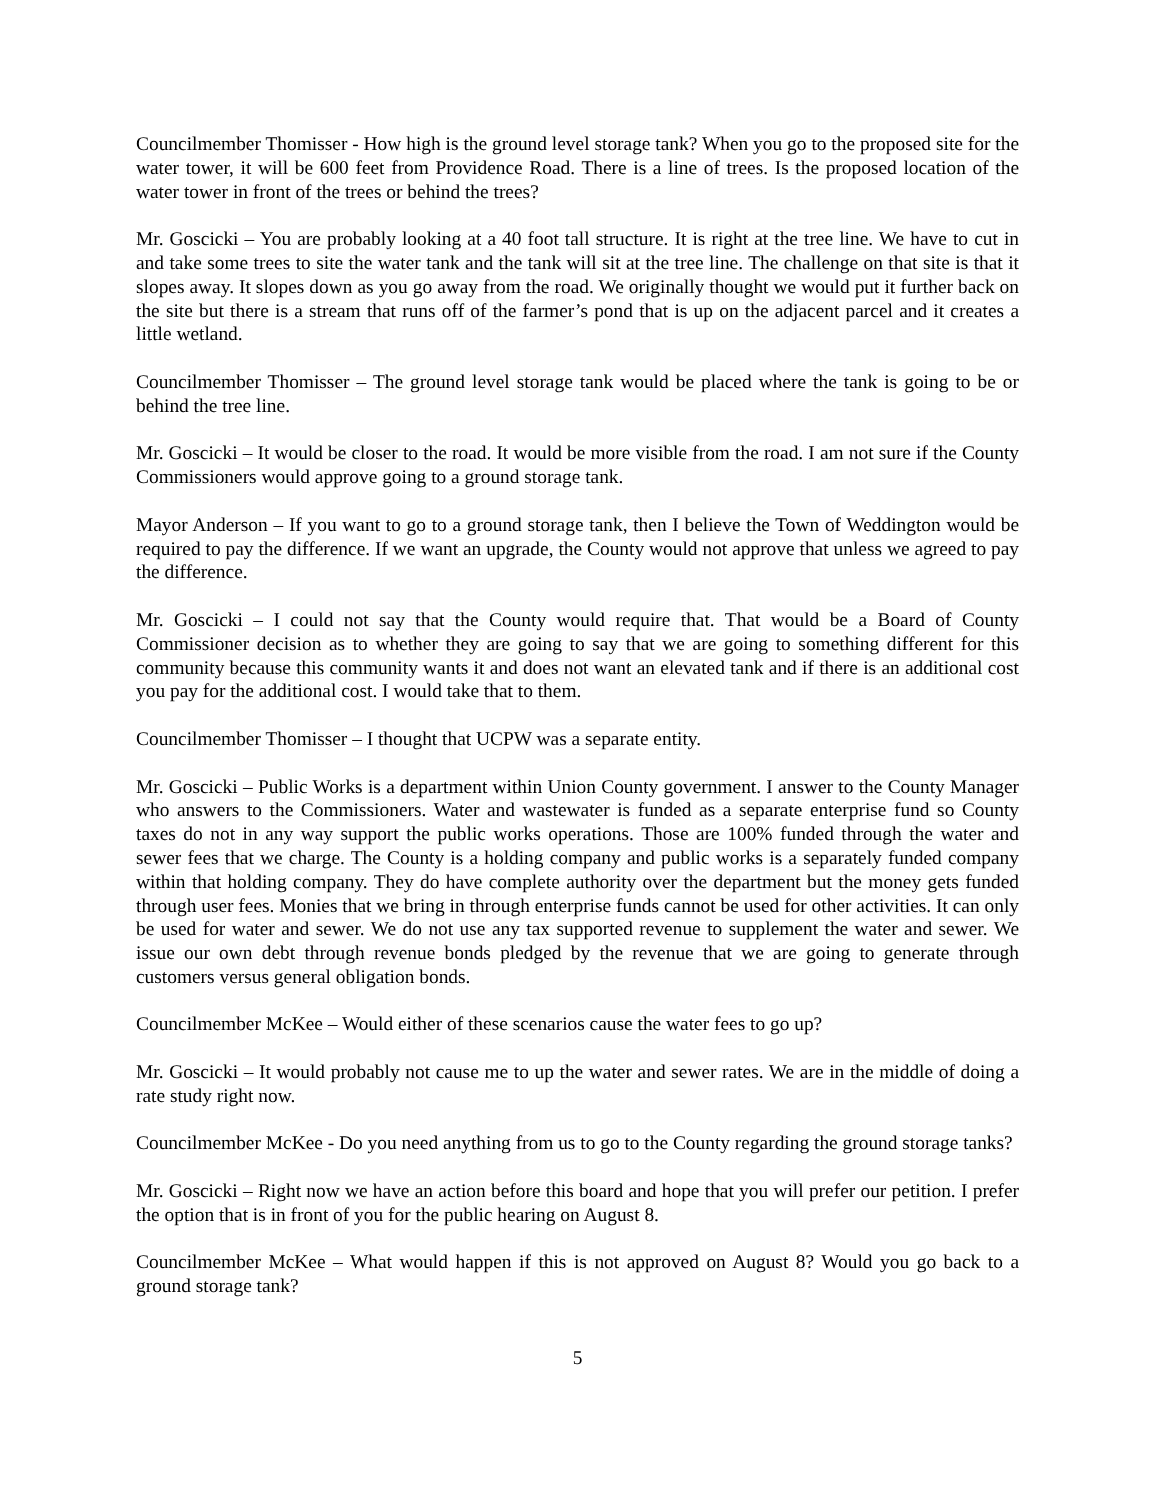Councilmember Thomisser - How high is the ground level storage tank? When you go to the proposed site for the water tower, it will be 600 feet from Providence Road. There is a line of trees. Is the proposed location of the water tower in front of the trees or behind the trees?
Mr. Goscicki – You are probably looking at a 40 foot tall structure. It is right at the tree line. We have to cut in and take some trees to site the water tank and the tank will sit at the tree line. The challenge on that site is that it slopes away. It slopes down as you go away from the road. We originally thought we would put it further back on the site but there is a stream that runs off of the farmer’s pond that is up on the adjacent parcel and it creates a little wetland.
Councilmember Thomisser – The ground level storage tank would be placed where the tank is going to be or behind the tree line.
Mr. Goscicki – It would be closer to the road. It would be more visible from the road. I am not sure if the County Commissioners would approve going to a ground storage tank.
Mayor Anderson – If you want to go to a ground storage tank, then I believe the Town of Weddington would be required to pay the difference. If we want an upgrade, the County would not approve that unless we agreed to pay the difference.
Mr. Goscicki – I could not say that the County would require that. That would be a Board of County Commissioner decision as to whether they are going to say that we are going to something different for this community because this community wants it and does not want an elevated tank and if there is an additional cost you pay for the additional cost. I would take that to them.
Councilmember Thomisser – I thought that UCPW was a separate entity.
Mr. Goscicki – Public Works is a department within Union County government. I answer to the County Manager who answers to the Commissioners. Water and wastewater is funded as a separate enterprise fund so County taxes do not in any way support the public works operations. Those are 100% funded through the water and sewer fees that we charge. The County is a holding company and public works is a separately funded company within that holding company. They do have complete authority over the department but the money gets funded through user fees. Monies that we bring in through enterprise funds cannot be used for other activities. It can only be used for water and sewer. We do not use any tax supported revenue to supplement the water and sewer. We issue our own debt through revenue bonds pledged by the revenue that we are going to generate through customers versus general obligation bonds.
Councilmember McKee – Would either of these scenarios cause the water fees to go up?
Mr. Goscicki – It would probably not cause me to up the water and sewer rates. We are in the middle of doing a rate study right now.
Councilmember McKee - Do you need anything from us to go to the County regarding the ground storage tanks?
Mr. Goscicki – Right now we have an action before this board and hope that you will prefer our petition. I prefer the option that is in front of you for the public hearing on August 8.
Councilmember McKee – What would happen if this is not approved on August 8? Would you go back to a ground storage tank?
5